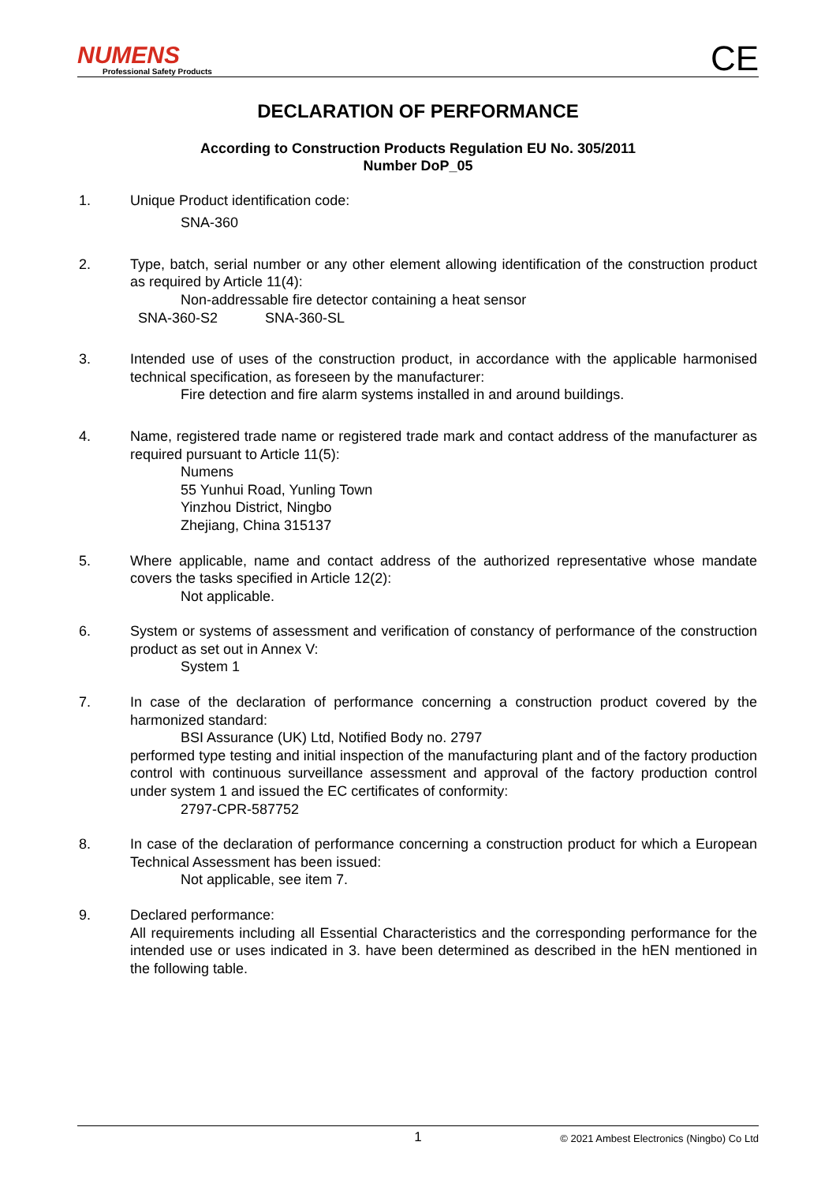NUMENS
Professional Safety Products
CE
DECLARATION OF PERFORMANCE
According to Construction Products Regulation EU No. 305/2011
Number DoP_05
1. Unique Product identification code:
SNA-360
2. Type, batch, serial number or any other element allowing identification of the construction product as required by Article 11(4):
Non-addressable fire detector containing a heat sensor
SNA-360-S2 SNA-360-SL
3. Intended use of uses of the construction product, in accordance with the applicable harmonised technical specification, as foreseen by the manufacturer:
Fire detection and fire alarm systems installed in and around buildings.
4. Name, registered trade name or registered trade mark and contact address of the manufacturer as required pursuant to Article 11(5):
Numens
55 Yunhui Road, Yunling Town
Yinzhou District, Ningbo
Zhejiang, China 315137
5. Where applicable, name and contact address of the authorized representative whose mandate covers the tasks specified in Article 12(2):
Not applicable.
6. System or systems of assessment and verification of constancy of performance of the construction product as set out in Annex V:
System 1
7. In case of the declaration of performance concerning a construction product covered by the harmonized standard:
BSI Assurance (UK) Ltd, Notified Body no. 2797
performed type testing and initial inspection of the manufacturing plant and of the factory production control with continuous surveillance assessment and approval of the factory production control under system 1 and issued the EC certificates of conformity:
2797-CPR-587752
8. In case of the declaration of performance concerning a construction product for which a European Technical Assessment has been issued:
Not applicable, see item 7.
9. Declared performance:
All requirements including all Essential Characteristics and the corresponding performance for the intended use or uses indicated in 3. have been determined as described in the hEN mentioned in the following table.
1
© 2021 Ambest Electronics (Ningbo) Co Ltd